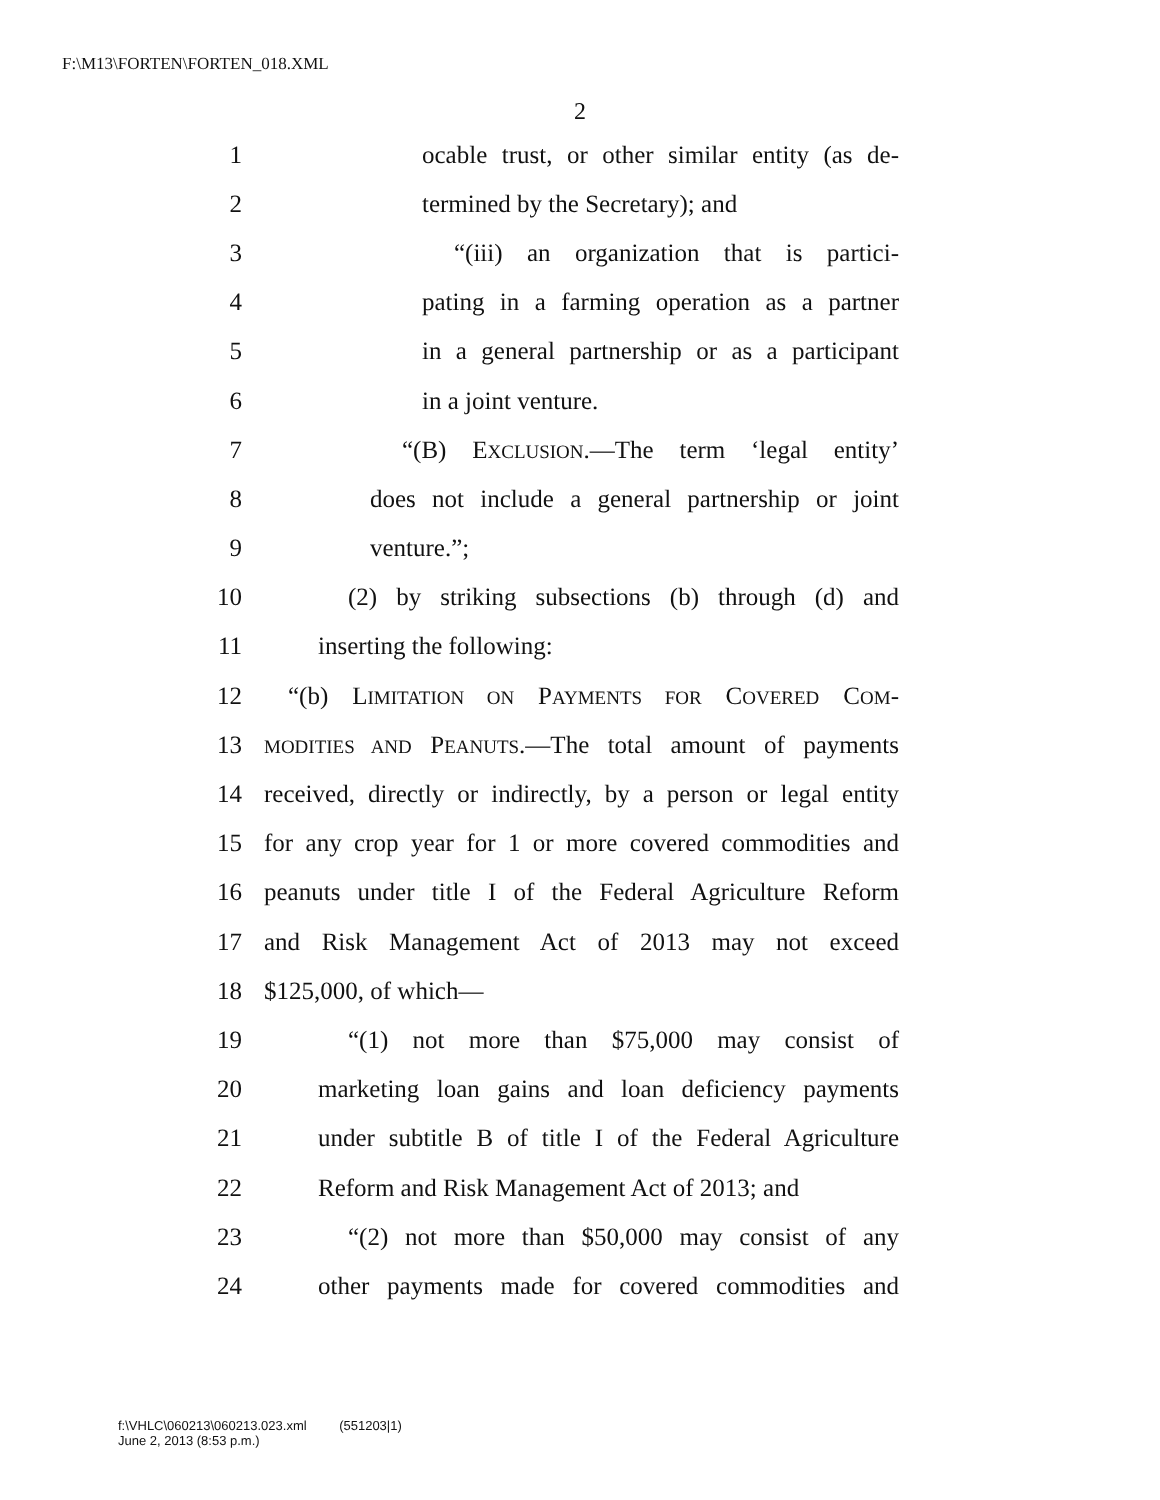F:\M13\FORTEN\FORTEN_018.XML
2
1 ocable trust, or other similar entity (as de-
2 termined by the Secretary); and
3 “(iii) an organization that is partici-
4 pating in a farming operation as a partner
5 in a general partnership or as a participant
6 in a joint venture.
7 “(B) EXCLUSION.—The term ‘legal entity’
8 does not include a general partnership or joint
9 venture.”;
10 (2) by striking subsections (b) through (d) and
11 inserting the following:
12 “(b) LIMITATION ON PAYMENTS FOR COVERED COM-
13 MODITIES AND PEANUTS.—The total amount of payments
14 received, directly or indirectly, by a person or legal entity
15 for any crop year for 1 or more covered commodities and
16 peanuts under title I of the Federal Agriculture Reform
17 and Risk Management Act of 2013 may not exceed
18 $125,000, of which—
19 “(1) not more than $75,000 may consist of
20 marketing loan gains and loan deficiency payments
21 under subtitle B of title I of the Federal Agriculture
22 Reform and Risk Management Act of 2013; and
23 “(2) not more than $50,000 may consist of any
24 other payments made for covered commodities and
f:\VHLC\060213\060213.023.xml (551203|1)
June 2, 2013 (8:53 p.m.)